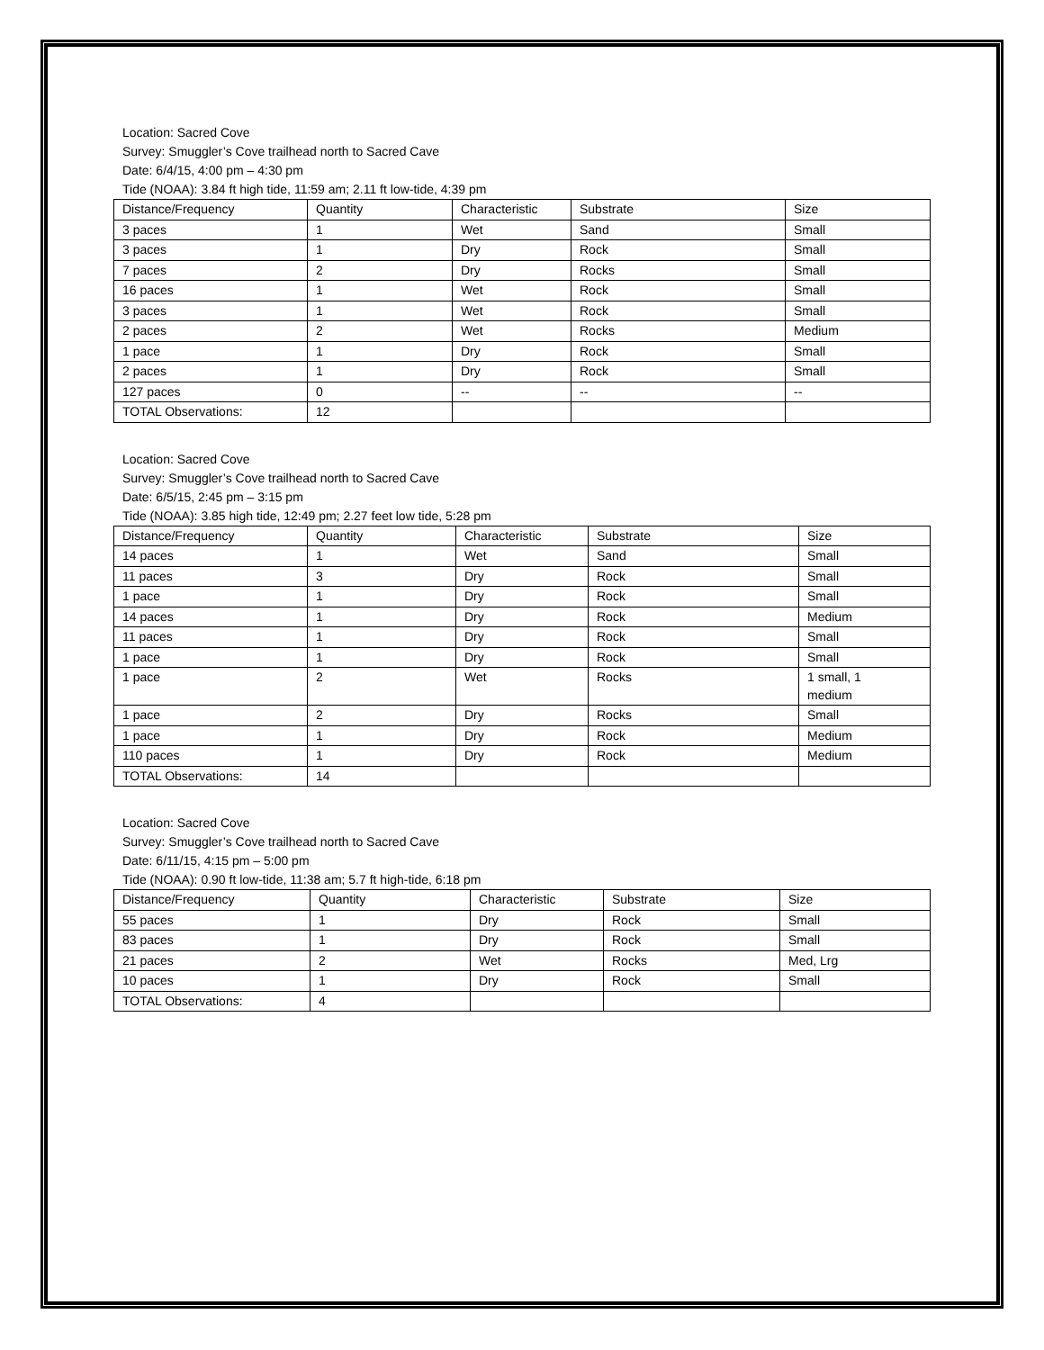Location: Sacred Cove
Survey: Smuggler’s Cove trailhead north to Sacred Cave
Date: 6/4/15, 4:00 pm – 4:30 pm
Tide (NOAA): 3.84 ft high tide, 11:59 am; 2.11 ft low-tide, 4:39 pm
| Distance/Frequency | Quantity | Characteristic | Substrate | Size |
| 3 paces | 1 | Wet | Sand | Small |
| 3 paces | 1 | Dry | Rock | Small |
| 7 paces | 2 | Dry | Rocks | Small |
| 16 paces | 1 | Wet | Rock | Small |
| 3 paces | 1 | Wet | Rock | Small |
| 2 paces | 2 | Wet | Rocks | Medium |
| 1 pace | 1 | Dry | Rock | Small |
| 2 paces | 1 | Dry | Rock | Small |
| 127 paces | 0 | -- | -- | -- |
| TOTAL Observations: | 12 | | | |
Location: Sacred Cove
Survey: Smuggler’s Cove trailhead north to Sacred Cave
Date: 6/5/15, 2:45 pm – 3:15 pm
Tide (NOAA): 3.85 high tide, 12:49 pm; 2.27 feet low tide, 5:28 pm
| Distance/Frequency | Quantity | Characteristic | Substrate | Size |
| 14 paces | 1 | Wet | Sand | Small |
| 11 paces | 3 | Dry | Rock | Small |
| 1 pace | 1 | Dry | Rock | Small |
| 14 paces | 1 | Dry | Rock | Medium |
| 11 paces | 1 | Dry | Rock | Small |
| 1 pace | 1 | Dry | Rock | Small |
| 1 pace | 2 | Wet | Rocks | 1 small, 1 medium |
| 1 pace | 2 | Dry | Rocks | Small |
| 1 pace | 1 | Dry | Rock | Medium |
| 110 paces | 1 | Dry | Rock | Medium |
| TOTAL Observations: | 14 | | | |
Location: Sacred Cove
Survey: Smuggler’s Cove trailhead north to Sacred Cave
Date: 6/11/15, 4:15 pm – 5:00 pm
Tide (NOAA): 0.90 ft low-tide, 11:38 am; 5.7 ft high-tide, 6:18 pm
| Distance/Frequency | Quantity | Characteristic | Substrate | Size |
| 55 paces | 1 | Dry | Rock | Small |
| 83 paces | 1 | Dry | Rock | Small |
| 21 paces | 2 | Wet | Rocks | Med, Lrg |
| 10 paces | 1 | Dry | Rock | Small |
| TOTAL Observations: | 4 | | | |